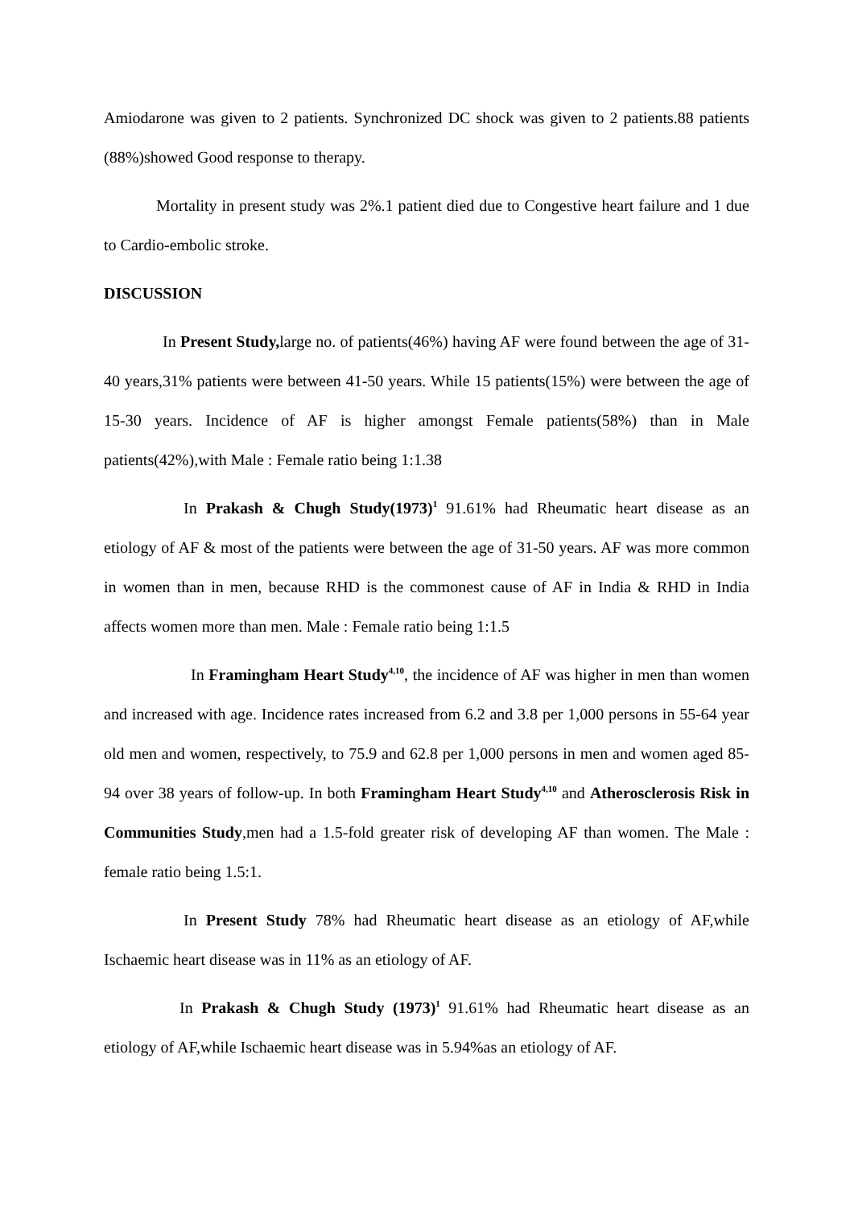Amiodarone was given to 2 patients. Synchronized DC shock was given to 2 patients.88 patients (88%)showed Good response to therapy.
Mortality in present study was 2%.1 patient died due to Congestive heart failure and 1 due to Cardio-embolic stroke.
DISCUSSION
In Present Study, large no. of patients(46%) having AF were found between the age of 31-40 years,31% patients were between 41-50 years. While 15 patients(15%) were between the age of 15-30 years. Incidence of AF is higher amongst Female patients(58%) than in Male patients(42%),with Male : Female ratio being 1:1.38
In Prakash & Chugh Study(1973)<sup>1</sup> 91.61% had Rheumatic heart disease as an etiology of AF & most of the patients were between the age of 31-50 years. AF was more common in women than in men, because RHD is the commonest cause of AF in India & RHD in India affects women more than men. Male : Female ratio being 1:1.5
In Framingham Heart Study<sup>4,10</sup>, the incidence of AF was higher in men than women and increased with age. Incidence rates increased from 6.2 and 3.8 per 1,000 persons in 55-64 year old men and women, respectively, to 75.9 and 62.8 per 1,000 persons in men and women aged 85-94 over 38 years of follow-up. In both Framingham Heart Study<sup>4,10</sup> and Atherosclerosis Risk in Communities Study,men had a 1.5-fold greater risk of developing AF than women. The Male : female ratio being 1.5:1.
In Present Study 78% had Rheumatic heart disease as an etiology of AF,while Ischaemic heart disease was in 11% as an etiology of AF.
In Prakash & Chugh Study (1973)<sup>1</sup> 91.61% had Rheumatic heart disease as an etiology of AF,while Ischaemic heart disease was in 5.94%as an etiology of AF.